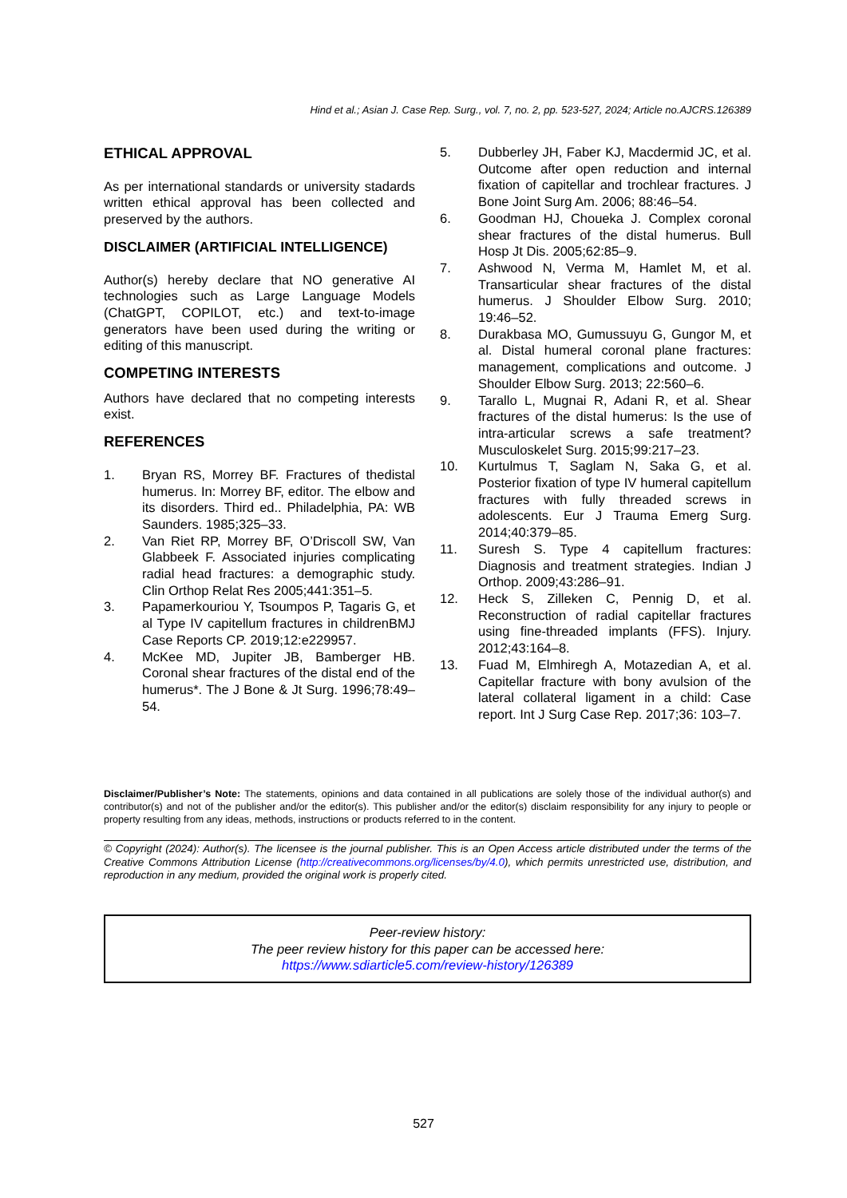Hind et al.; Asian J. Case Rep. Surg., vol. 7, no. 2, pp. 523-527, 2024; Article no.AJCRS.126389
ETHICAL APPROVAL
As per international standards or university stadards written ethical approval has been collected and preserved by the authors.
DISCLAIMER (ARTIFICIAL INTELLIGENCE)
Author(s) hereby declare that NO generative AI technologies such as Large Language Models (ChatGPT, COPILOT, etc.) and text-to-image generators have been used during the writing or editing of this manuscript.
COMPETING INTERESTS
Authors have declared that no competing interests exist.
REFERENCES
1. Bryan RS, Morrey BF. Fractures of thedistal humerus. In: Morrey BF, editor. The elbow and its disorders. Third ed.. Philadelphia, PA: WB Saunders. 1985;325–33.
2. Van Riet RP, Morrey BF, O’Driscoll SW, Van Glabbeek F. Associated injuries complicating radial head fractures: a demographic study. Clin Orthop Relat Res 2005;441:351–5.
3. Papamerkouriou Y, Tsoumpos P, Tagaris G, et al Type IV capitellum fractures in childrenBMJ Case Reports CP. 2019;12:e229957.
4. McKee MD, Jupiter JB, Bamberger HB. Coronal shear fractures of the distal end of the humerus*. The J Bone & Jt Surg. 1996;78:49–54.
5. Dubberley JH, Faber KJ, Macdermid JC, et al. Outcome after open reduction and internal fixation of capitellar and trochlear fractures. J Bone Joint Surg Am. 2006; 88:46–54.
6. Goodman HJ, Choueka J. Complex coronal shear fractures of the distal humerus. Bull Hosp Jt Dis. 2005;62:85–9.
7. Ashwood N, Verma M, Hamlet M, et al. Transarticular shear fractures of the distal humerus. J Shoulder Elbow Surg. 2010; 19:46–52.
8. Durakbasa MO, Gumussuyu G, Gungor M, et al. Distal humeral coronal plane fractures: management, complications and outcome. J Shoulder Elbow Surg. 2013; 22:560–6.
9. Tarallo L, Mugnai R, Adani R, et al. Shear fractures of the distal humerus: Is the use of intra-articular screws a safe treatment? Musculoskelet Surg. 2015;99:217–23.
10. Kurtulmus T, Saglam N, Saka G, et al. Posterior fixation of type IV humeral capitellum fractures with fully threaded screws in adolescents. Eur J Trauma Emerg Surg. 2014;40:379–85.
11. Suresh S. Type 4 capitellum fractures: Diagnosis and treatment strategies. Indian J Orthop. 2009;43:286–91.
12. Heck S, Zilleken C, Pennig D, et al. Reconstruction of radial capitellar fractures using fine-threaded implants (FFS). Injury. 2012;43:164–8.
13. Fuad M, Elmhiregh A, Motazedian A, et al. Capitellar fracture with bony avulsion of the lateral collateral ligament in a child: Case report. Int J Surg Case Rep. 2017;36: 103–7.
Disclaimer/Publisher’s Note: The statements, opinions and data contained in all publications are solely those of the individual author(s) and contributor(s) and not of the publisher and/or the editor(s). This publisher and/or the editor(s) disclaim responsibility for any injury to people or property resulting from any ideas, methods, instructions or products referred to in the content.
© Copyright (2024): Author(s). The licensee is the journal publisher. This is an Open Access article distributed under the terms of the Creative Commons Attribution License (http://creativecommons.org/licenses/by/4.0), which permits unrestricted use, distribution, and reproduction in any medium, provided the original work is properly cited.
Peer-review history:
The peer review history for this paper can be accessed here:
https://www.sdiarticle5.com/review-history/126389
527